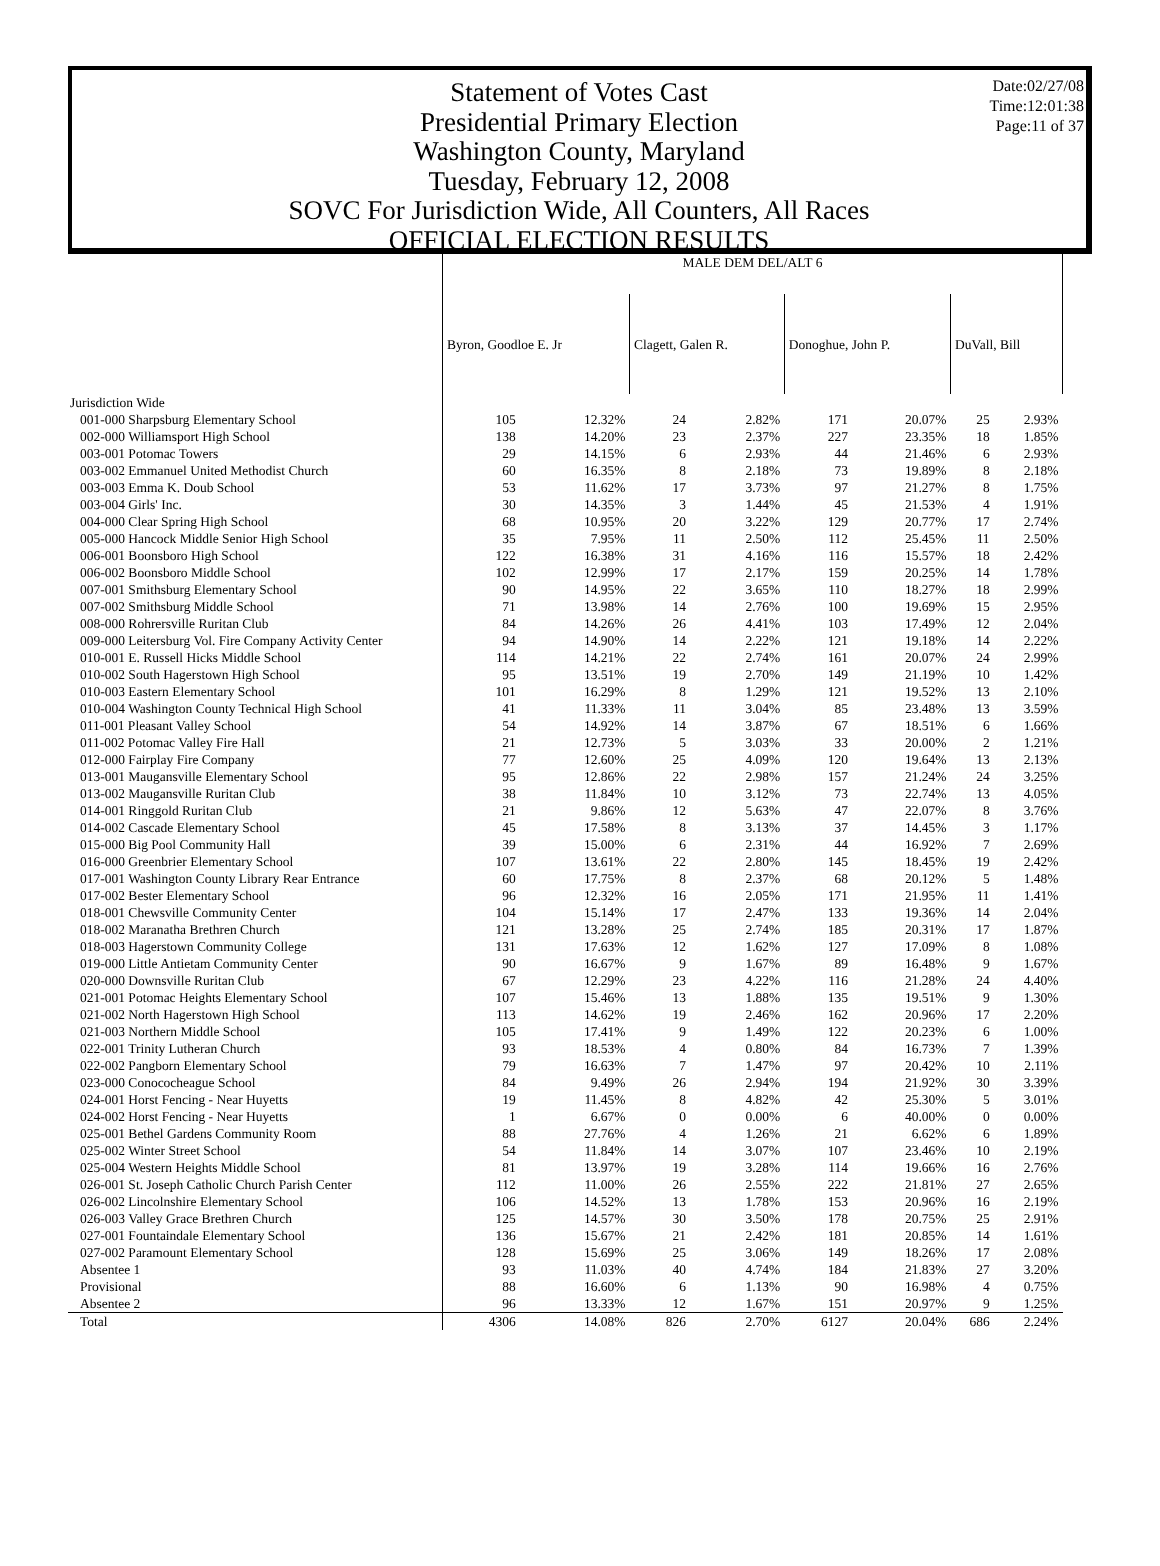Date:02/27/08
Time:12:01:38
Page:11 of 37
Statement of Votes Cast
Presidential Primary Election
Washington County, Maryland
Tuesday, February 12, 2008
SOVC For Jurisdiction Wide, All Counters, All Races
OFFICIAL ELECTION RESULTS
| | MALE DEM DEL/ALT 6 | | | | | | | |
| --- | --- | --- | --- | --- | --- | --- | --- | --- |
| | Byron, Goodloe E. Jr | | Clagett, Galen R. | | Donoghue, John P. | | DuVall, Bill | |
| Jurisdiction Wide | | | | | | | | |
| 001-000 Sharpsburg Elementary School | 105 | 12.32% | 24 | 2.82% | 171 | 20.07% | 25 | 2.93% |
| 002-000 Williamsport High School | 138 | 14.20% | 23 | 2.37% | 227 | 23.35% | 18 | 1.85% |
| 003-001 Potomac Towers | 29 | 14.15% | 6 | 2.93% | 44 | 21.46% | 6 | 2.93% |
| 003-002 Emmanuel United Methodist Church | 60 | 16.35% | 8 | 2.18% | 73 | 19.89% | 8 | 2.18% |
| 003-003 Emma K. Doub School | 53 | 11.62% | 17 | 3.73% | 97 | 21.27% | 8 | 1.75% |
| 003-004 Girls' Inc. | 30 | 14.35% | 3 | 1.44% | 45 | 21.53% | 4 | 1.91% |
| 004-000 Clear Spring High School | 68 | 10.95% | 20 | 3.22% | 129 | 20.77% | 17 | 2.74% |
| 005-000 Hancock Middle Senior High School | 35 | 7.95% | 11 | 2.50% | 112 | 25.45% | 11 | 2.50% |
| 006-001 Boonsboro High School | 122 | 16.38% | 31 | 4.16% | 116 | 15.57% | 18 | 2.42% |
| 006-002 Boonsboro Middle School | 102 | 12.99% | 17 | 2.17% | 159 | 20.25% | 14 | 1.78% |
| 007-001 Smithsburg Elementary School | 90 | 14.95% | 22 | 3.65% | 110 | 18.27% | 18 | 2.99% |
| 007-002 Smithsburg Middle School | 71 | 13.98% | 14 | 2.76% | 100 | 19.69% | 15 | 2.95% |
| 008-000 Rohrersville Ruritan Club | 84 | 14.26% | 26 | 4.41% | 103 | 17.49% | 12 | 2.04% |
| 009-000 Leitersburg Vol. Fire Company Activity Center | 94 | 14.90% | 14 | 2.22% | 121 | 19.18% | 14 | 2.22% |
| 010-001 E. Russell Hicks Middle School | 114 | 14.21% | 22 | 2.74% | 161 | 20.07% | 24 | 2.99% |
| 010-002 South Hagerstown High School | 95 | 13.51% | 19 | 2.70% | 149 | 21.19% | 10 | 1.42% |
| 010-003 Eastern Elementary School | 101 | 16.29% | 8 | 1.29% | 121 | 19.52% | 13 | 2.10% |
| 010-004 Washington County Technical High School | 41 | 11.33% | 11 | 3.04% | 85 | 23.48% | 13 | 3.59% |
| 011-001 Pleasant Valley School | 54 | 14.92% | 14 | 3.87% | 67 | 18.51% | 6 | 1.66% |
| 011-002 Potomac Valley Fire Hall | 21 | 12.73% | 5 | 3.03% | 33 | 20.00% | 2 | 1.21% |
| 012-000 Fairplay Fire Company | 77 | 12.60% | 25 | 4.09% | 120 | 19.64% | 13 | 2.13% |
| 013-001 Maugansville Elementary School | 95 | 12.86% | 22 | 2.98% | 157 | 21.24% | 24 | 3.25% |
| 013-002 Maugansville Ruritan Club | 38 | 11.84% | 10 | 3.12% | 73 | 22.74% | 13 | 4.05% |
| 014-001 Ringgold Ruritan Club | 21 | 9.86% | 12 | 5.63% | 47 | 22.07% | 8 | 3.76% |
| 014-002 Cascade Elementary School | 45 | 17.58% | 8 | 3.13% | 37 | 14.45% | 3 | 1.17% |
| 015-000 Big Pool Community Hall | 39 | 15.00% | 6 | 2.31% | 44 | 16.92% | 7 | 2.69% |
| 016-000 Greenbrier Elementary School | 107 | 13.61% | 22 | 2.80% | 145 | 18.45% | 19 | 2.42% |
| 017-001 Washington County Library Rear Entrance | 60 | 17.75% | 8 | 2.37% | 68 | 20.12% | 5 | 1.48% |
| 017-002 Bester Elementary School | 96 | 12.32% | 16 | 2.05% | 171 | 21.95% | 11 | 1.41% |
| 018-001 Chewsville Community Center | 104 | 15.14% | 17 | 2.47% | 133 | 19.36% | 14 | 2.04% |
| 018-002 Maranatha Brethren Church | 121 | 13.28% | 25 | 2.74% | 185 | 20.31% | 17 | 1.87% |
| 018-003 Hagerstown Community College | 131 | 17.63% | 12 | 1.62% | 127 | 17.09% | 8 | 1.08% |
| 019-000 Little Antietam Community Center | 90 | 16.67% | 9 | 1.67% | 89 | 16.48% | 9 | 1.67% |
| 020-000 Downsville Ruritan Club | 67 | 12.29% | 23 | 4.22% | 116 | 21.28% | 24 | 4.40% |
| 021-001 Potomac Heights Elementary School | 107 | 15.46% | 13 | 1.88% | 135 | 19.51% | 9 | 1.30% |
| 021-002 North Hagerstown High School | 113 | 14.62% | 19 | 2.46% | 162 | 20.96% | 17 | 2.20% |
| 021-003 Northern Middle School | 105 | 17.41% | 9 | 1.49% | 122 | 20.23% | 6 | 1.00% |
| 022-001 Trinity Lutheran Church | 93 | 18.53% | 4 | 0.80% | 84 | 16.73% | 7 | 1.39% |
| 022-002 Pangborn Elementary School | 79 | 16.63% | 7 | 1.47% | 97 | 20.42% | 10 | 2.11% |
| 023-000 Conococheague School | 84 | 9.49% | 26 | 2.94% | 194 | 21.92% | 30 | 3.39% |
| 024-001 Horst Fencing - Near Huyetts | 19 | 11.45% | 8 | 4.82% | 42 | 25.30% | 5 | 3.01% |
| 024-002 Horst Fencing - Near Huyetts | 1 | 6.67% | 0 | 0.00% | 6 | 40.00% | 0 | 0.00% |
| 025-001 Bethel Gardens Community Room | 88 | 27.76% | 4 | 1.26% | 21 | 6.62% | 6 | 1.89% |
| 025-002 Winter Street School | 54 | 11.84% | 14 | 3.07% | 107 | 23.46% | 10 | 2.19% |
| 025-004 Western Heights Middle School | 81 | 13.97% | 19 | 3.28% | 114 | 19.66% | 16 | 2.76% |
| 026-001 St. Joseph Catholic Church Parish Center | 112 | 11.00% | 26 | 2.55% | 222 | 21.81% | 27 | 2.65% |
| 026-002 Lincolnshire Elementary School | 106 | 14.52% | 13 | 1.78% | 153 | 20.96% | 16 | 2.19% |
| 026-003 Valley Grace Brethren Church | 125 | 14.57% | 30 | 3.50% | 178 | 20.75% | 25 | 2.91% |
| 027-001 Fountaindale Elementary School | 136 | 15.67% | 21 | 2.42% | 181 | 20.85% | 14 | 1.61% |
| 027-002 Paramount Elementary School | 128 | 15.69% | 25 | 3.06% | 149 | 18.26% | 17 | 2.08% |
| Absentee 1 | 93 | 11.03% | 40 | 4.74% | 184 | 21.83% | 27 | 3.20% |
| Provisional | 88 | 16.60% | 6 | 1.13% | 90 | 16.98% | 4 | 0.75% |
| Absentee 2 | 96 | 13.33% | 12 | 1.67% | 151 | 20.97% | 9 | 1.25% |
| Total | 4306 | 14.08% | 826 | 2.70% | 6127 | 20.04% | 686 | 2.24% |